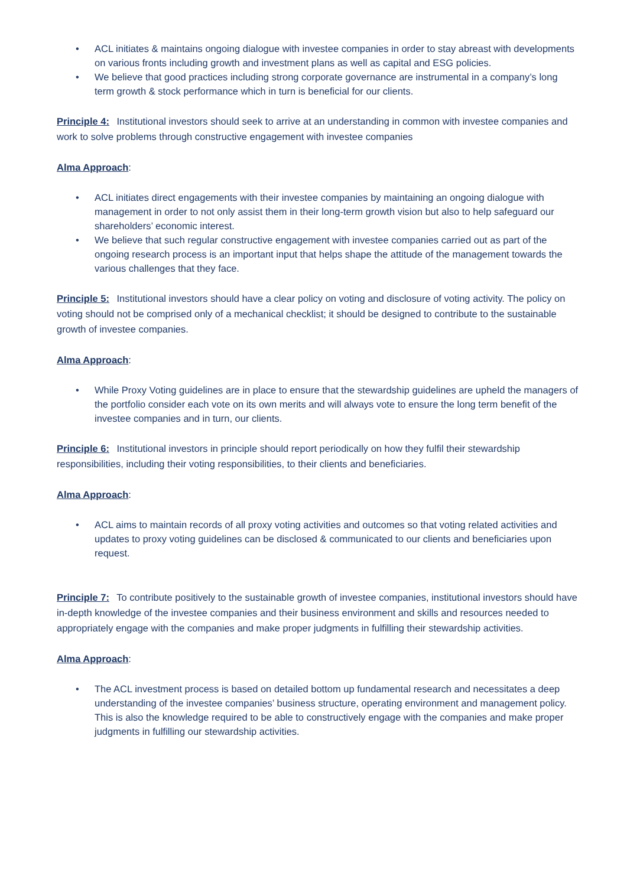• ACL initiates & maintains ongoing dialogue with investee companies in order to stay abreast with developments on various fronts including growth and investment plans as well as capital and ESG policies.
• We believe that good practices including strong corporate governance are instrumental in a company’s long term growth & stock performance which in turn is beneficial for our clients.
Principle 4: Institutional investors should seek to arrive at an understanding in common with investee companies and work to solve problems through constructive engagement with investee companies
Alma Approach:
• ACL initiates direct engagements with their investee companies by maintaining an ongoing dialogue with management in order to not only assist them in their long-term growth vision but also to help safeguard our shareholders’ economic interest.
• We believe that such regular constructive engagement with investee companies carried out as part of the ongoing research process is an important input that helps shape the attitude of the management towards the various challenges that they face.
Principle 5: Institutional investors should have a clear policy on voting and disclosure of voting activity. The policy on voting should not be comprised only of a mechanical checklist; it should be designed to contribute to the sustainable growth of investee companies.
Alma Approach:
• While Proxy Voting guidelines are in place to ensure that the stewardship guidelines are upheld the managers of the portfolio consider each vote on its own merits and will always vote to ensure the long term benefit of the investee companies and in turn, our clients.
Principle 6: Institutional investors in principle should report periodically on how they fulfil their stewardship responsibilities, including their voting responsibilities, to their clients and beneficiaries.
Alma Approach:
• ACL aims to maintain records of all proxy voting activities and outcomes so that voting related activities and updates to proxy voting guidelines can be disclosed & communicated to our clients and beneficiaries upon request.
Principle 7: To contribute positively to the sustainable growth of investee companies, institutional investors should have in-depth knowledge of the investee companies and their business environment and skills and resources needed to appropriately engage with the companies and make proper judgments in fulfilling their stewardship activities.
Alma Approach:
• The ACL investment process is based on detailed bottom up fundamental research and necessitates a deep understanding of the investee companies’ business structure, operating environment and management policy. This is also the knowledge required to be able to constructively engage with the companies and make proper judgments in fulfilling our stewardship activities.